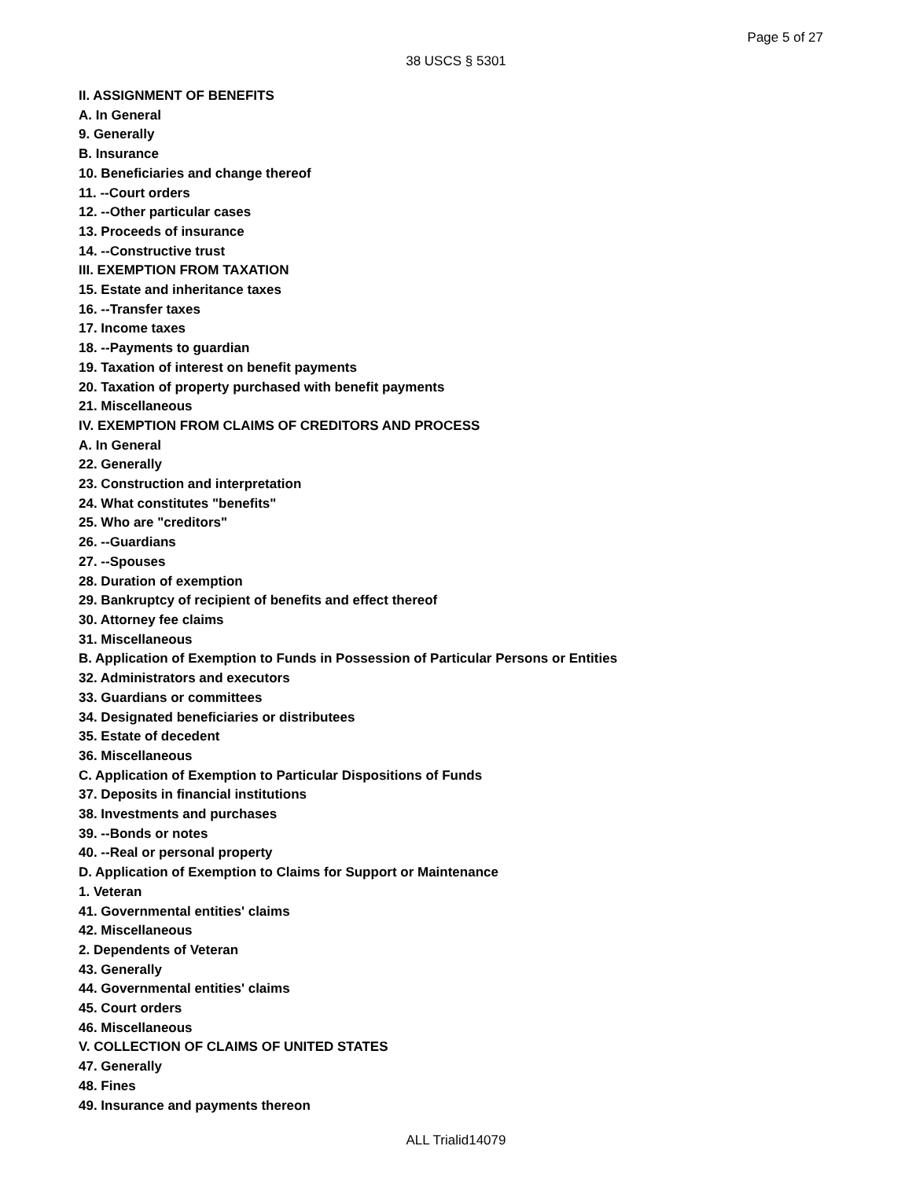Page 5 of 27
38 USCS § 5301
II. ASSIGNMENT OF BENEFITS
A. In General
9. Generally
B. Insurance
10. Beneficiaries and change thereof
11. --Court orders
12. --Other particular cases
13. Proceeds of insurance
14. --Constructive trust
III. EXEMPTION FROM TAXATION
15. Estate and inheritance taxes
16. --Transfer taxes
17. Income taxes
18. --Payments to guardian
19. Taxation of interest on benefit payments
20. Taxation of property purchased with benefit payments
21. Miscellaneous
IV. EXEMPTION FROM CLAIMS OF CREDITORS AND PROCESS
A. In General
22. Generally
23. Construction and interpretation
24. What constitutes "benefits"
25. Who are "creditors"
26. --Guardians
27. --Spouses
28. Duration of exemption
29. Bankruptcy of recipient of benefits and effect thereof
30. Attorney fee claims
31. Miscellaneous
B. Application of Exemption to Funds in Possession of Particular Persons or Entities
32. Administrators and executors
33. Guardians or committees
34. Designated beneficiaries or distributees
35. Estate of decedent
36. Miscellaneous
C. Application of Exemption to Particular Dispositions of Funds
37. Deposits in financial institutions
38. Investments and purchases
39. --Bonds or notes
40. --Real or personal property
D. Application of Exemption to Claims for Support or Maintenance
1. Veteran
41. Governmental entities' claims
42. Miscellaneous
2. Dependents of Veteran
43. Generally
44. Governmental entities' claims
45. Court orders
46. Miscellaneous
V. COLLECTION OF CLAIMS OF UNITED STATES
47. Generally
48. Fines
49. Insurance and payments thereon
ALL Trialid14079